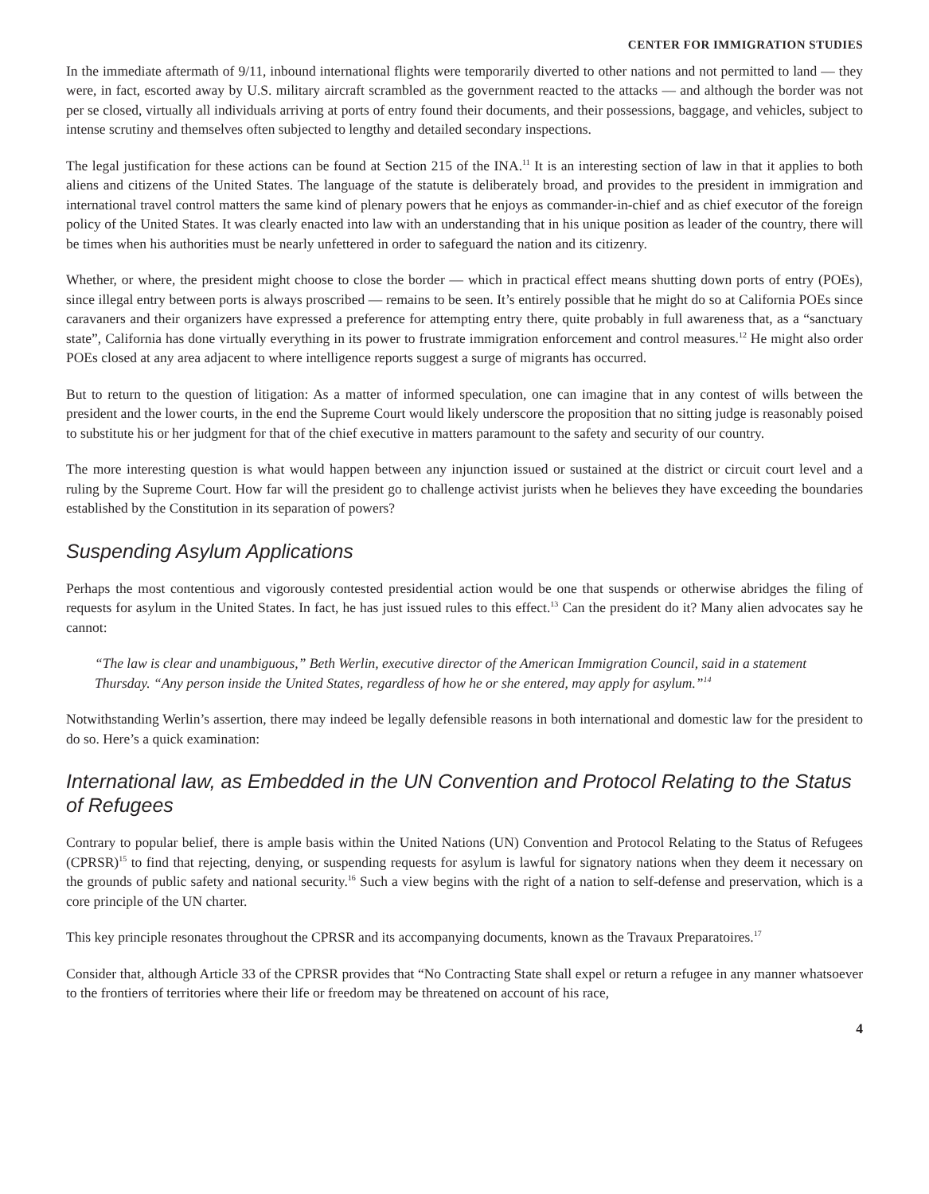CENTER FOR IMMIGRATION STUDIES
In the immediate aftermath of 9/11, inbound international flights were temporarily diverted to other nations and not permitted to land — they were, in fact, escorted away by U.S. military aircraft scrambled as the government reacted to the attacks — and although the border was not per se closed, virtually all individuals arriving at ports of entry found their documents, and their possessions, baggage, and vehicles, subject to intense scrutiny and themselves often subjected to lengthy and detailed secondary inspections.
The legal justification for these actions can be found at Section 215 of the INA.<sup>11</sup> It is an interesting section of law in that it applies to both aliens and citizens of the United States. The language of the statute is deliberately broad, and provides to the president in immigration and international travel control matters the same kind of plenary powers that he enjoys as commander-in-chief and as chief executor of the foreign policy of the United States. It was clearly enacted into law with an understanding that in his unique position as leader of the country, there will be times when his authorities must be nearly unfettered in order to safeguard the nation and its citizenry.
Whether, or where, the president might choose to close the border — which in practical effect means shutting down ports of entry (POEs), since illegal entry between ports is always proscribed — remains to be seen. It’s entirely possible that he might do so at California POEs since caravaners and their organizers have expressed a preference for attempting entry there, quite probably in full awareness that, as a “sanctuary state”, California has done virtually everything in its power to frustrate immigration enforcement and control measures.<sup>12</sup> He might also order POEs closed at any area adjacent to where intelligence reports suggest a surge of migrants has occurred.
But to return to the question of litigation: As a matter of informed speculation, one can imagine that in any contest of wills between the president and the lower courts, in the end the Supreme Court would likely underscore the proposition that no sitting judge is reasonably poised to substitute his or her judgment for that of the chief executive in matters paramount to the safety and security of our country.
The more interesting question is what would happen between any injunction issued or sustained at the district or circuit court level and a ruling by the Supreme Court. How far will the president go to challenge activist jurists when he believes they have exceeding the boundaries established by the Constitution in its separation of powers?
Suspending Asylum Applications
Perhaps the most contentious and vigorously contested presidential action would be one that suspends or otherwise abridges the filing of requests for asylum in the United States. In fact, he has just issued rules to this effect.<sup>13</sup> Can the president do it? Many alien advocates say he cannot:
“The law is clear and unambiguous,” Beth Werlin, executive director of the American Immigration Council, said in a statement Thursday. “Any person inside the United States, regardless of how he or she entered, may apply for asylum.”<sup>14</sup>
Notwithstanding Werlin’s assertion, there may indeed be legally defensible reasons in both international and domestic law for the president to do so. Here’s a quick examination:
International law, as Embedded in the UN Convention and Protocol Relating to the Status of Refugees
Contrary to popular belief, there is ample basis within the United Nations (UN) Convention and Protocol Relating to the Status of Refugees (CPRSR)<sup>15</sup> to find that rejecting, denying, or suspending requests for asylum is lawful for signatory nations when they deem it necessary on the grounds of public safety and national security.<sup>16</sup> Such a view begins with the right of a nation to self-defense and preservation, which is a core principle of the UN charter.
This key principle resonates throughout the CPRSR and its accompanying documents, known as the Travaux Preparatoires.<sup>17</sup>
Consider that, although Article 33 of the CPRSR provides that “No Contracting State shall expel or return a refugee in any manner whatsoever to the frontiers of territories where their life or freedom may be threatened on account of his race,
4